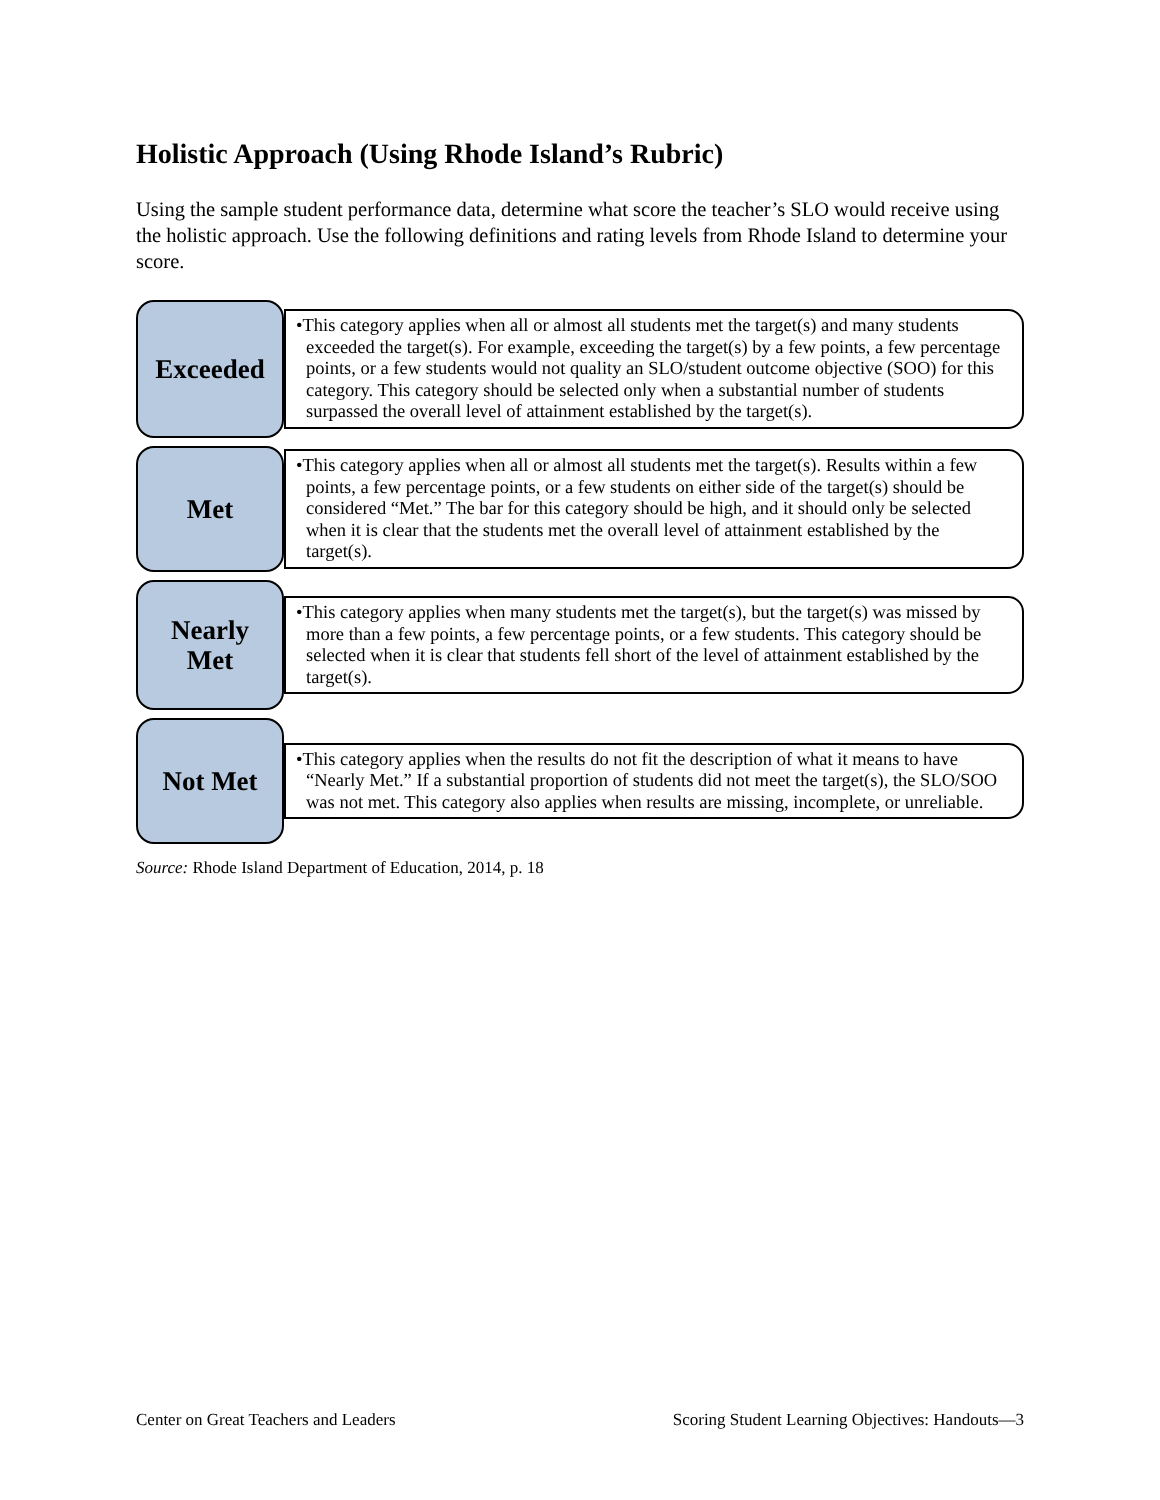Holistic Approach (Using Rhode Island’s Rubric)
Using the sample student performance data, determine what score the teacher’s SLO would receive using the holistic approach. Use the following definitions and rating levels from Rhode Island to determine your score.
Exceeded
•This category applies when all or almost all students met the target(s) and many students exceeded the target(s). For example, exceeding the target(s) by a few points, a few percentage points, or a few students would not quality an SLO/student outcome objective (SOO) for this category. This category should be selected only when a substantial number of students surpassed the overall level of attainment established by the target(s).
Met
•This category applies when all or almost all students met the target(s). Results within a few points, a few percentage points, or a few students on either side of the target(s) should be considered “Met.” The bar for this category should be high, and it should only be selected when it is clear that the students met the overall level of attainment established by the target(s).
Nearly
Met
•This category applies when many students met the target(s), but the target(s) was missed by more than a few points, a few percentage points, or a few students. This category should be selected when it is clear that students fell short of the level of attainment established by the target(s).
Not Met
•This category applies when the results do not fit the description of what it means to have “Nearly Met.” If a substantial proportion of students did not meet the target(s), the SLO/SOO was not met. This category also applies when results are missing, incomplete, or unreliable.
Source: Rhode Island Department of Education, 2014, p. 18
Center on Great Teachers and Leaders Scoring Student Learning Objectives: Handouts—3